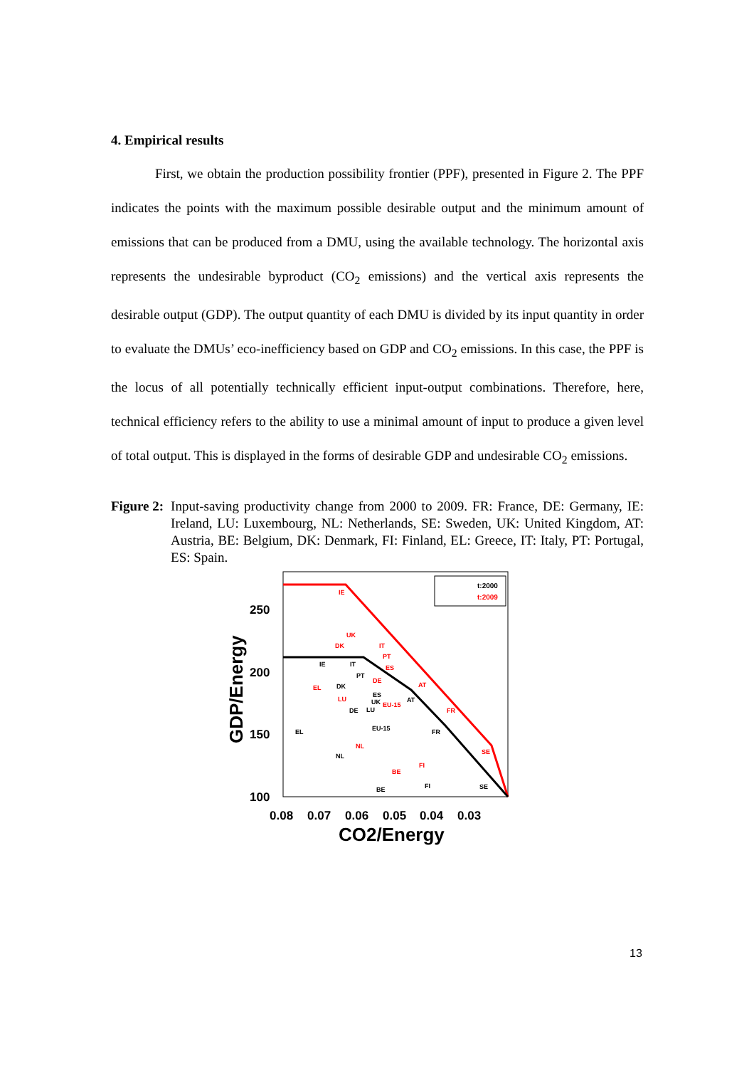4. Empirical results
First, we obtain the production possibility frontier (PPF), presented in Figure 2. The PPF indicates the points with the maximum possible desirable output and the minimum amount of emissions that can be produced from a DMU, using the available technology. The horizontal axis represents the undesirable byproduct (CO<sub>2</sub> emissions) and the vertical axis represents the desirable output (GDP). The output quantity of each DMU is divided by its input quantity in order to evaluate the DMUs’ eco-inefficiency based on GDP and CO<sub>2</sub> emissions. In this case, the PPF is the locus of all potentially technically efficient input-output combinations. Therefore, here, technical efficiency refers to the ability to use a minimal amount of input to produce a given level of total output. This is displayed in the forms of desirable GDP and undesirable CO<sub>2</sub> emissions.
Figure 2: Input-saving productivity change from 2000 to 2009. FR: France, DE: Germany, IE: Ireland, LU: Luxembourg, NL: Netherlands, SE: Sweden, UK: United Kingdom, AT: Austria, BE: Belgium, DK: Denmark, FI: Finland, EL: Greece, IT: Italy, PT: Portugal, ES: Spain.
t:2000
t:2009
250
200
150
100
0.08
0.07
0.06
0.05
0.04
0.03
CO2/Energy
GDP/Energy
IE
UK
DK
IT
PT
ES
DE
EL
LU
EU-15
AT
FR
NL
SE
BE
FI
IE
IT
PT
DK
ES
UK
DE
LU
AT
EL
EU-15
FR
NL
BE
FI
SE
13